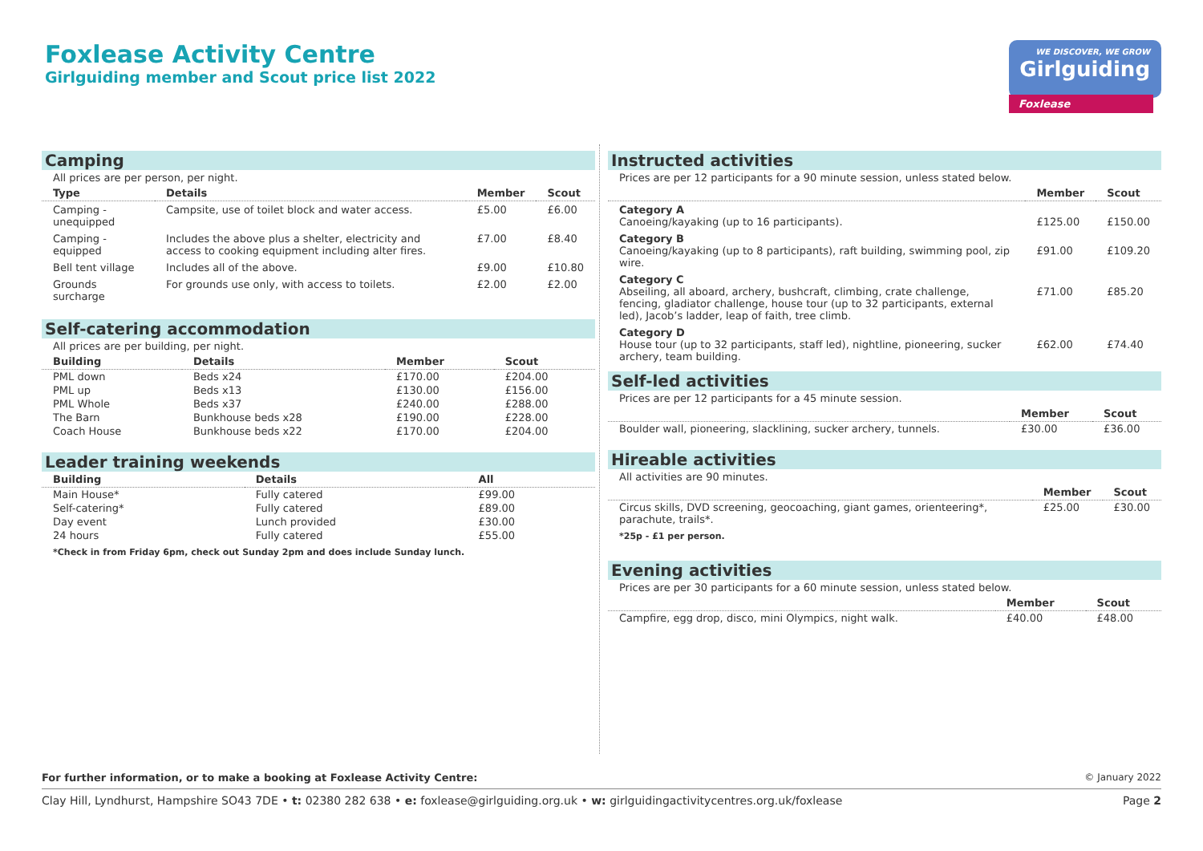Foxlease Activity Centre
Girlguiding member and Scout price list 2022
WE DISCOVER, WE GROW
Girlguiding
Foxlease
Camping
All prices are per person, per night.
| Type | Details | Member | Scout |
| --- | --- | --- | --- |
| Camping - unequipped | Campsite, use of toilet block and water access. | £5.00 | £6.00 |
| Camping - equipped | Includes the above plus a shelter, electricity and access to cooking equipment including alter fires. | £7.00 | £8.40 |
| Bell tent village | Includes all of the above. | £9.00 | £10.80 |
| Grounds surcharge | For grounds use only, with access to toilets. | £2.00 | £2.00 |
Self-catering accommodation
All prices are per building, per night.
| Building | Details | Member | Scout |
| --- | --- | --- | --- |
| PML down | Beds x24 | £170.00 | £204.00 |
| PML up | Beds x13 | £130.00 | £156.00 |
| PML Whole | Beds x37 | £240.00 | £288.00 |
| The Barn | Bunkhouse beds x28 | £190.00 | £228.00 |
| Coach House | Bunkhouse beds x22 | £170.00 | £204.00 |
Leader training weekends
| Building | Details | All |
| --- | --- | --- |
| Main House* | Fully catered | £99.00 |
| Self-catering* | Fully catered | £89.00 |
| Day event | Lunch provided | £30.00 |
| 24 hours | Fully catered | £55.00 |
*Check in from Friday 6pm, check out Sunday 2pm and does include Sunday lunch.
Instructed activities
Prices are per 12 participants for a 90 minute session, unless stated below.
| | Member | Scout |
| --- | --- | --- |
| Category A Canoeing/kayaking (up to 16 participants). | £125.00 | £150.00 |
| Category B Canoeing/kayaking (up to 8 participants), raft building, swimming pool, zip wire. | £91.00 | £109.20 |
| Category C Abseiling, all aboard, archery, bushcraft, climbing, crate challenge, fencing, gladiator challenge, house tour (up to 32 participants, external led), Jacob’s ladder, leap of faith, tree climb. | £71.00 | £85.20 |
| Category D House tour (up to 32 participants, staff led), nightline, pioneering, sucker archery, team building. | £62.00 | £74.40 |
Self-led activities
Prices are per 12 participants for a 45 minute session.
| | Member | Scout |
| --- | --- | --- |
| Boulder wall, pioneering, slacklining, sucker archery, tunnels. | £30.00 | £36.00 |
Hireable activities
All activities are 90 minutes.
| | Member | Scout |
| --- | --- | --- |
| Circus skills, DVD screening, geocoaching, giant games, orienteering*, parachute, trails*. | £25.00 | £30.00 |
*25p - £1 per person.
Evening activities
Prices are per 30 participants for a 60 minute session, unless stated below.
| | Member | Scout |
| --- | --- | --- |
| Campfire, egg drop, disco, mini Olympics, night walk. | £40.00 | £48.00 |
For further information, or to make a booking at Foxlease Activity Centre: © January 2022
Clay Hill, Lyndhurst, Hampshire SO43 7DE • t: 02380 282 638 • e: foxlease@girlguiding.org.uk • w: girlguidingactivitycentres.org.uk/foxlease Page 2